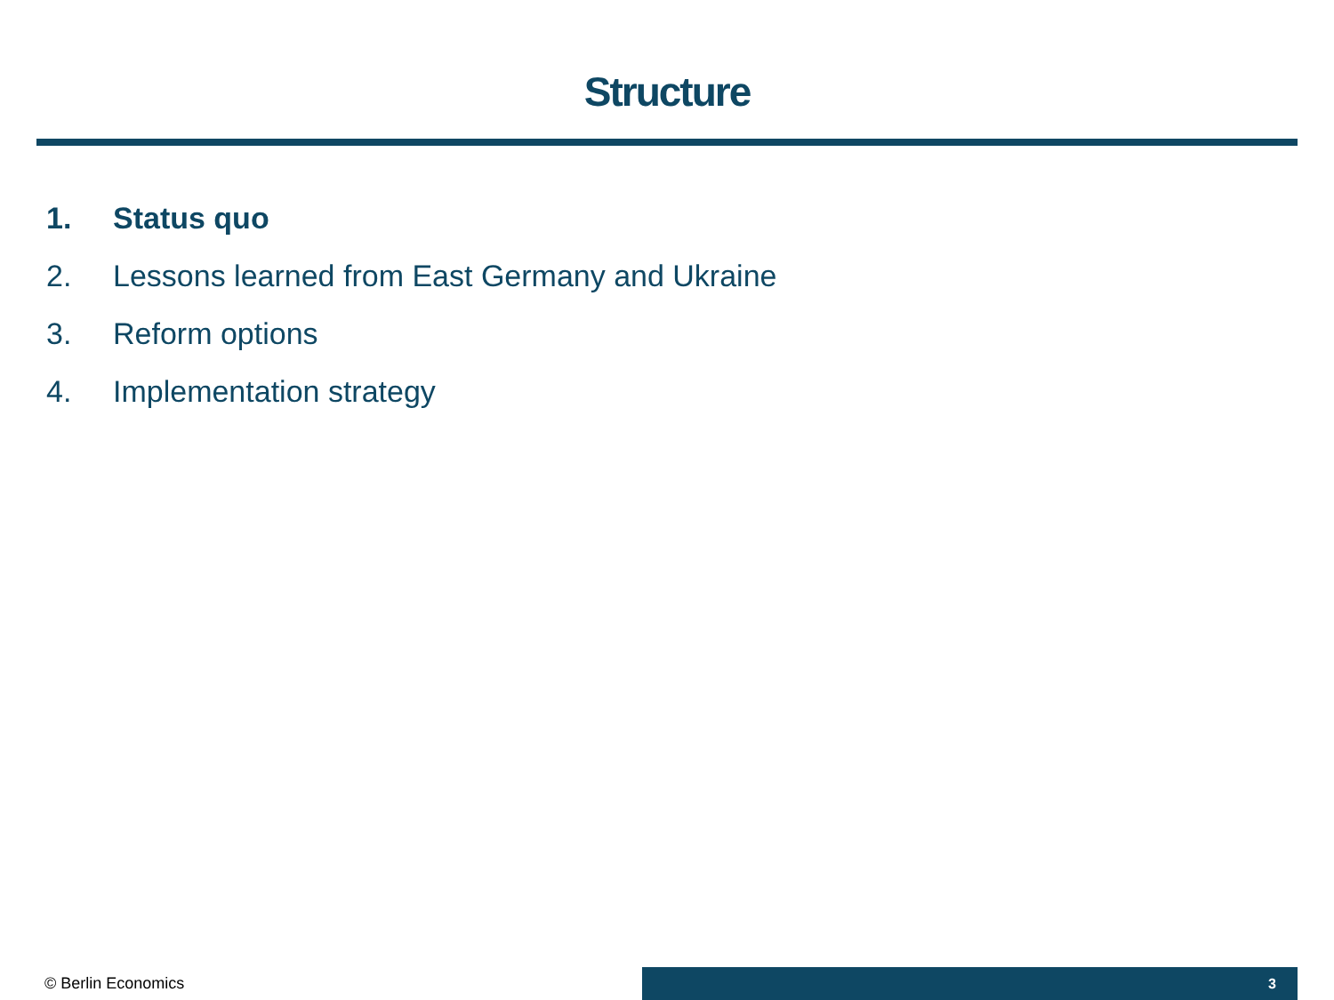Structure
1. Status quo
2. Lessons learned from East Germany and Ukraine
3. Reform options
4. Implementation strategy
© Berlin Economics
3